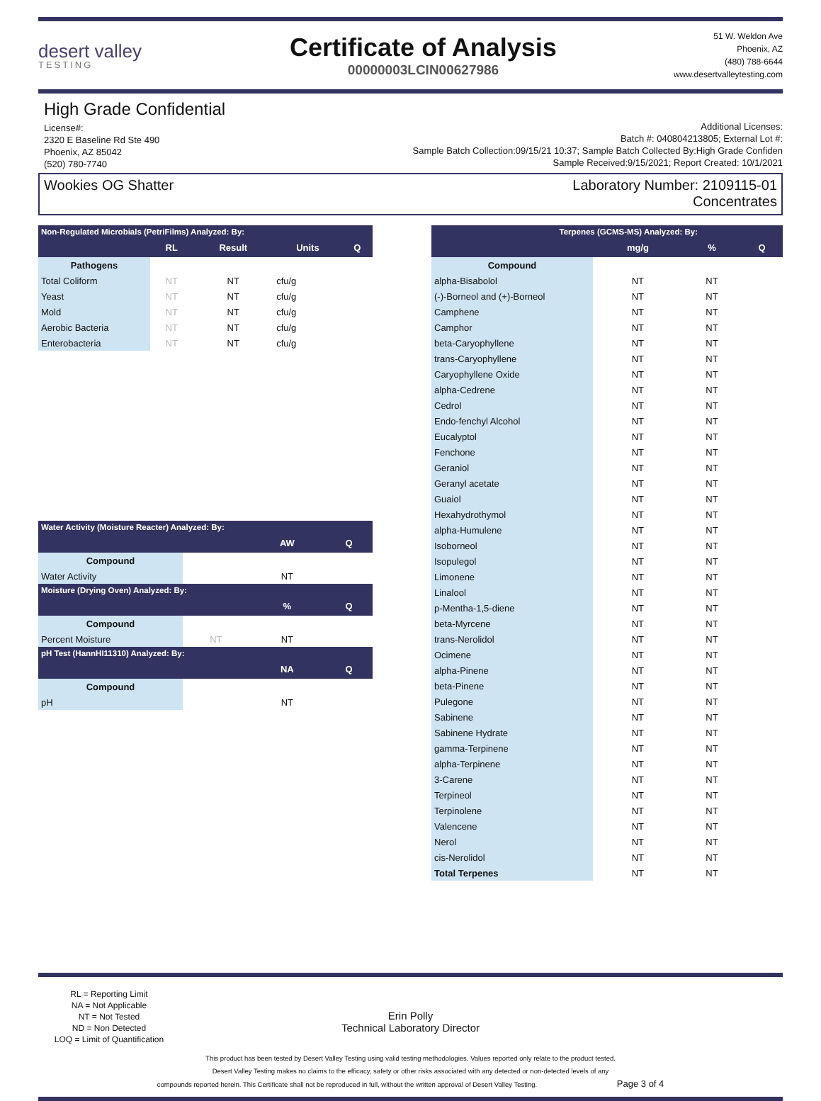desert valley
TESTING
Certificate of Analysis
00000003LCIN00627986
51 W. Weldon Ave
Phoenix, AZ
(480) 788-6644
www.desertvalleytesting.com
High Grade Confidential
License#:
2320 E Baseline Rd Ste 490
Phoenix, AZ 85042
(520) 780-7740
Additional Licenses:
Batch #: 040804213805; External Lot #:
Sample Batch Collection:09/15/21 10:37; Sample Batch Collected By:High Grade Confiden
Sample Received:9/15/2021; Report Created: 10/1/2021
Wookies OG Shatter Laboratory Number: 2109115-01
Concentrates
| Non-Regulated Microbials (PetriFilms) Analyzed: By: | | | | |
| --- | --- | --- | --- | --- |
| | RL | Result | Units | Q |
| Pathogens | | | | |
| Total Coliform | NT | NT | cfu/g | |
| Yeast | NT | NT | cfu/g | |
| Mold | NT | NT | cfu/g | |
| Aerobic Bacteria | NT | NT | cfu/g | |
| Enterobacteria | NT | NT | cfu/g | |
| Water Activity (Moisture Reacter) Analyzed: By: | | | |
| --- | --- | --- | --- |
| | | AW | Q |
| Compound | | | |
| Water Activity | | NT | |
| Moisture (Drying Oven) Analyzed: By: | | | |
| | | % | Q |
| Compound | | | |
| Percent Moisture | NT | NT | |
| pH Test (HannHI11310) Analyzed: By: | | | |
| | | NA | Q |
| Compound | | | |
| pH | | NT | |
| Terpenes (GCMS-MS) Analyzed: By: | | | |
| --- | --- | --- | --- |
| | mg/g | % | Q |
| Compound | | | |
| alpha-Bisabolol | NT | NT | |
| (-)-Borneol and (+)-Borneol | NT | NT | |
| Camphene | NT | NT | |
| Camphor | NT | NT | |
| beta-Caryophyllene | NT | NT | |
| trans-Caryophyllene | NT | NT | |
| Caryophyllene Oxide | NT | NT | |
| alpha-Cedrene | NT | NT | |
| Cedrol | NT | NT | |
| Endo-fenchyl Alcohol | NT | NT | |
| Eucalyptol | NT | NT | |
| Fenchone | NT | NT | |
| Geraniol | NT | NT | |
| Geranyl acetate | NT | NT | |
| Guaiol | NT | NT | |
| Hexahydrothymol | NT | NT | |
| alpha-Humulene | NT | NT | |
| Isoborneol | NT | NT | |
| Isopulegol | NT | NT | |
| Limonene | NT | NT | |
| Linalool | NT | NT | |
| p-Mentha-1,5-diene | NT | NT | |
| beta-Myrcene | NT | NT | |
| trans-Nerolidol | NT | NT | |
| Ocimene | NT | NT | |
| alpha-Pinene | NT | NT | |
| beta-Pinene | NT | NT | |
| Pulegone | NT | NT | |
| Sabinene | NT | NT | |
| Sabinene Hydrate | NT | NT | |
| gamma-Terpinene | NT | NT | |
| alpha-Terpinene | NT | NT | |
| 3-Carene | NT | NT | |
| Terpineol | NT | NT | |
| Terpinolene | NT | NT | |
| Valencene | NT | NT | |
| Nerol | NT | NT | |
| cis-Nerolidol | NT | NT | |
| Total Terpenes | NT | NT | |
RL = Reporting Limit
NA = Not Applicable
NT = Not Tested
ND = Non Detected
LOQ = Limit of Quantification
Erin Polly
Technical Laboratory Director
This product has been tested by Desert Valley Testing using valid testing methodologies. Values reported only relate to the product tested.
Desert Valley Testing makes no claims to the efficacy, safety or other risks associated with any detected or non-detected levels of any
compounds reported herein. This Certificate shall not be reproduced in full, without the written approval of Desert Valley Testing. Page 3 of 4